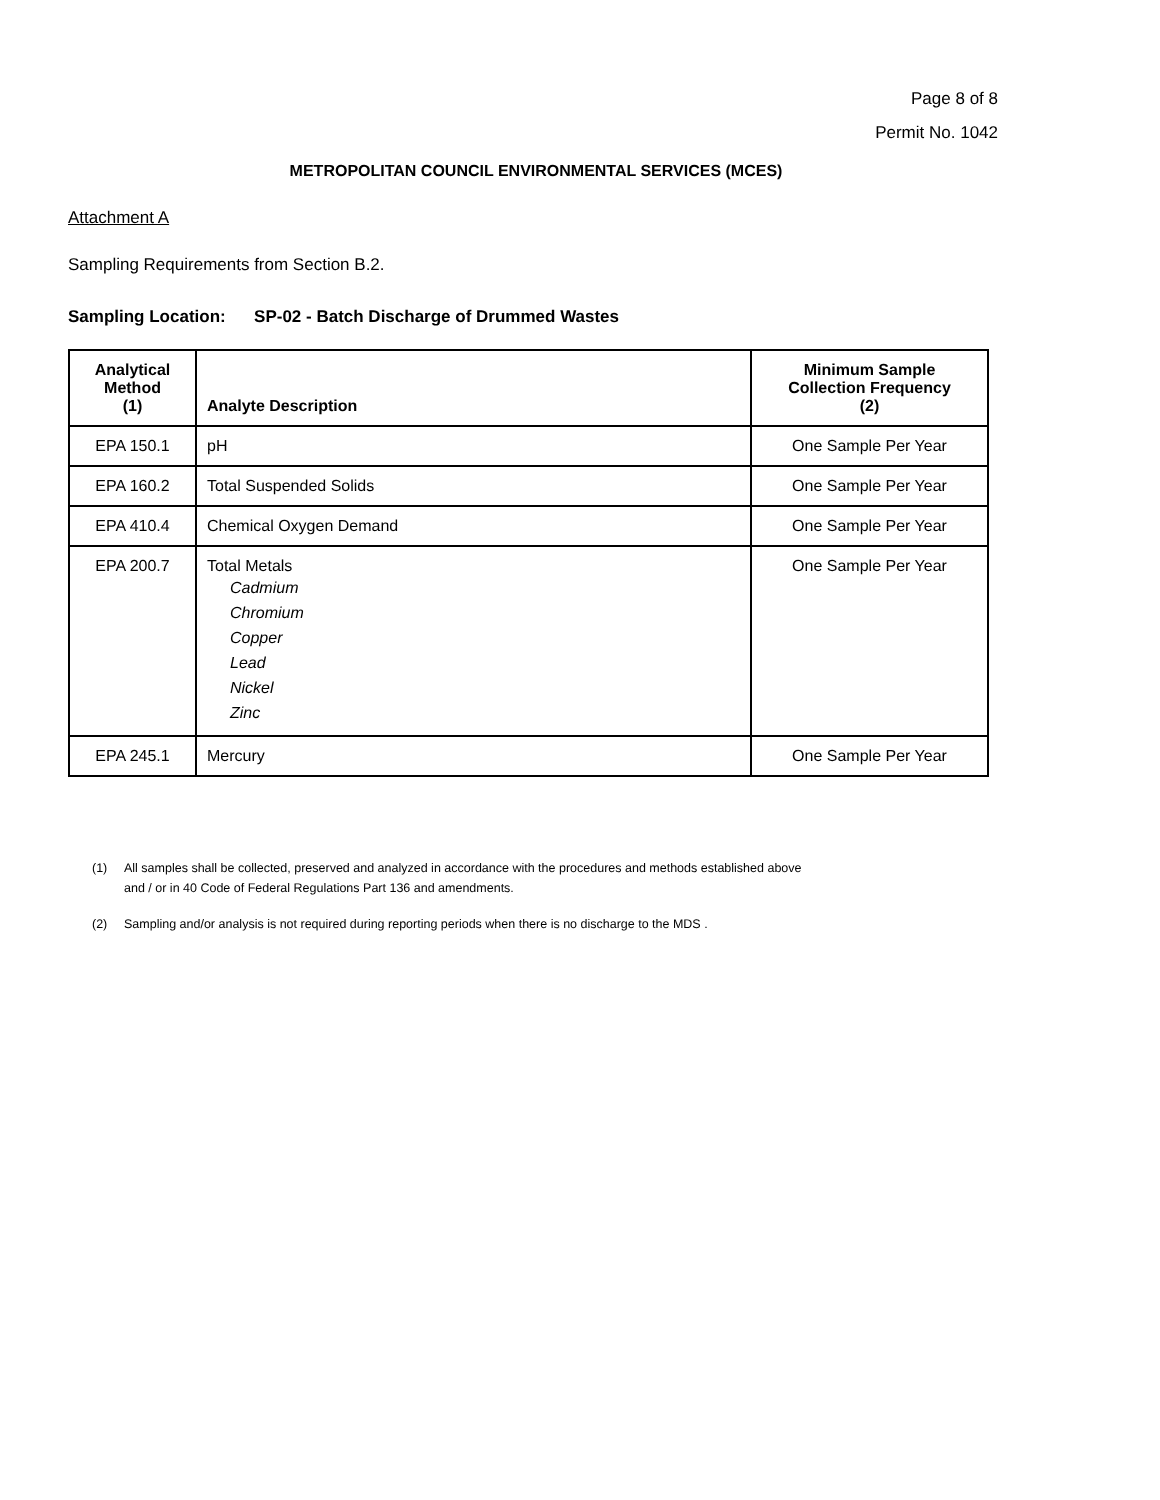Page 8 of 8
Permit No. 1042
METROPOLITAN COUNCIL ENVIRONMENTAL SERVICES (MCES)
Attachment A
Sampling Requirements from Section B.2.
Sampling Location: SP-02 - Batch Discharge of Drummed Wastes
| Analytical Method (1) | Analyte Description | Minimum Sample Collection Frequency (2) |
| --- | --- | --- |
| EPA 150.1 | pH | One Sample Per Year |
| EPA 160.2 | Total Suspended Solids | One Sample Per Year |
| EPA 410.4 | Chemical Oxygen Demand | One Sample Per Year |
| EPA 200.7 | Total Metals Cadmium Chromium Copper Lead Nickel Zinc | One Sample Per Year |
| EPA 245.1 | Mercury | One Sample Per Year |
(1) All samples shall be collected, preserved and analyzed in accordance with the procedures and methods established above
and / or in 40 Code of Federal Regulations Part 136 and amendments.
(2) Sampling and/or analysis is not required during reporting periods when there is no discharge to the MDS .